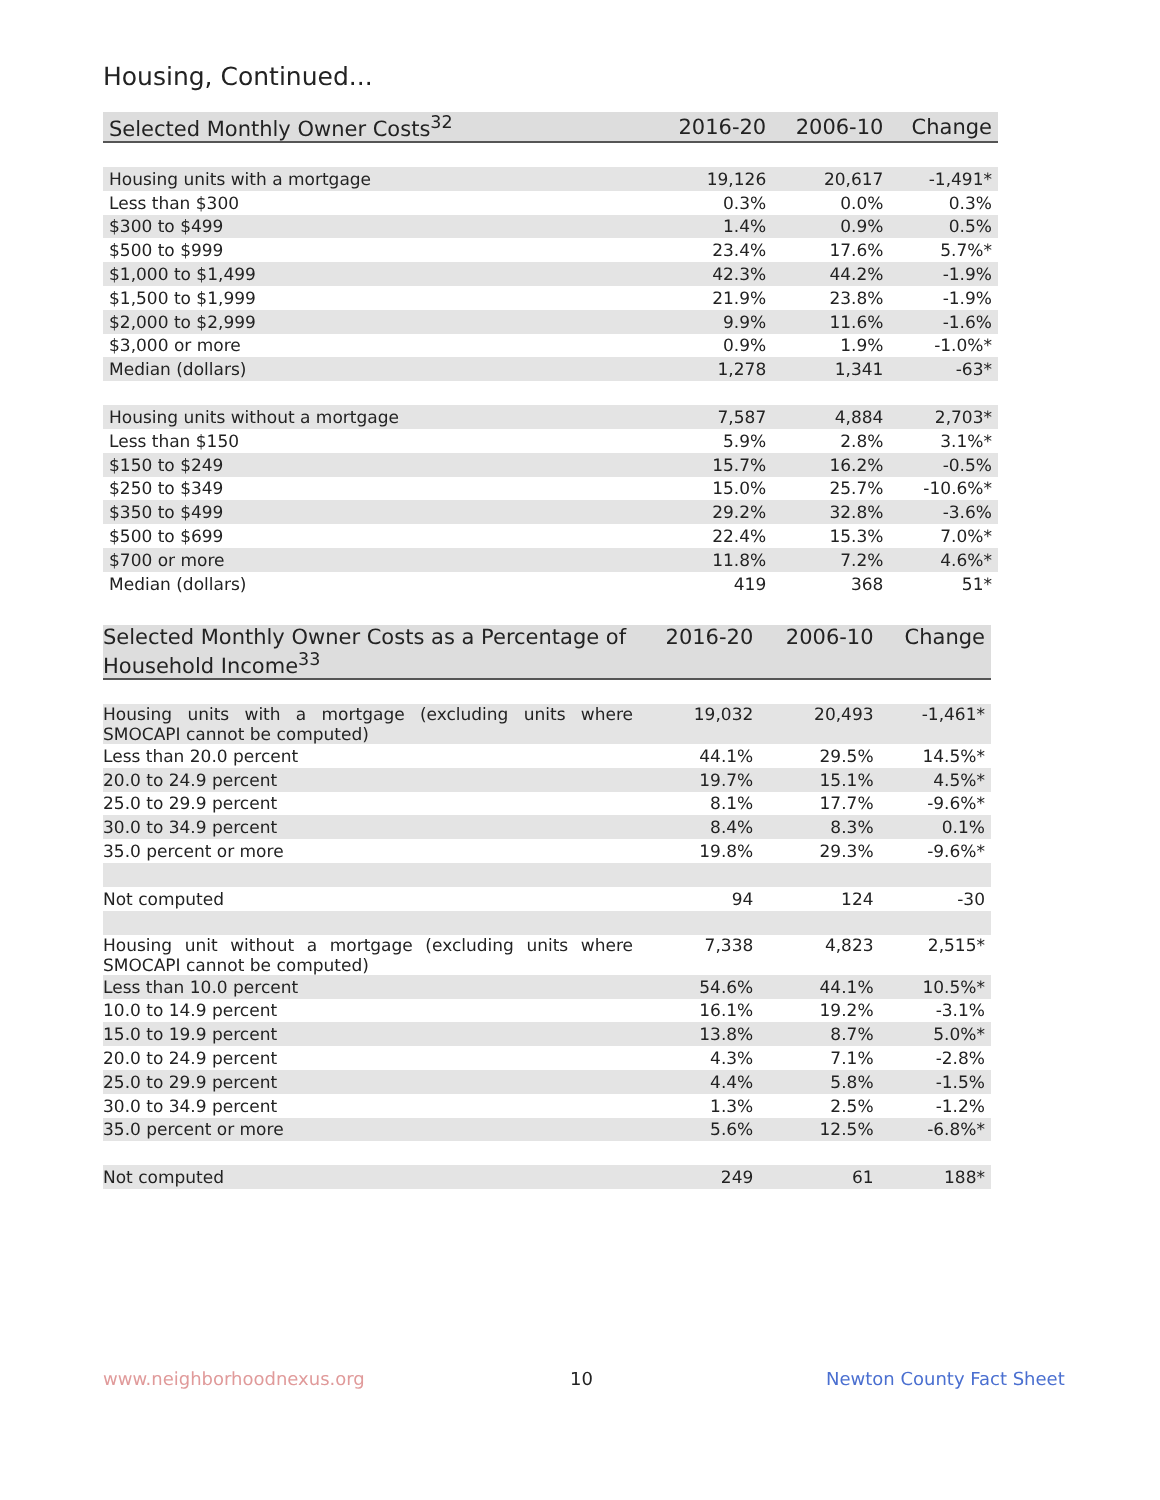Housing, Continued...
| Selected Monthly Owner Costs<sup>32</sup> | 2016-20 | 2006-10 | Change |
| --- | --- | --- | --- |
| Housing units with a mortgage | 19,126 | 20,617 | -1,491* |
| Less than $300 | 0.3% | 0.0% | 0.3% |
| $300 to $499 | 1.4% | 0.9% | 0.5% |
| $500 to $999 | 23.4% | 17.6% | 5.7%* |
| $1,000 to $1,499 | 42.3% | 44.2% | -1.9% |
| $1,500 to $1,999 | 21.9% | 23.8% | -1.9% |
| $2,000 to $2,999 | 9.9% | 11.6% | -1.6% |
| $3,000 or more | 0.9% | 1.9% | -1.0%* |
| Median (dollars) | 1,278 | 1,341 | -63* |
| Housing units without a mortgage | 7,587 | 4,884 | 2,703* |
| Less than $150 | 5.9% | 2.8% | 3.1%* |
| $150 to $249 | 15.7% | 16.2% | -0.5% |
| $250 to $349 | 15.0% | 25.7% | -10.6%* |
| $350 to $499 | 29.2% | 32.8% | -3.6% |
| $500 to $699 | 22.4% | 15.3% | 7.0%* |
| $700 or more | 11.8% | 7.2% | 4.6%* |
| Median (dollars) | 419 | 368 | 51* |
| Selected Monthly Owner Costs as a Percentage of Household Income<sup>33</sup> | 2016-20 | 2006-10 | Change |
| --- | --- | --- | --- |
| Housing units with a mortgage (excluding units where SMOCAPI cannot be computed) | 19,032 | 20,493 | -1,461* |
| Less than 20.0 percent | 44.1% | 29.5% | 14.5%* |
| 20.0 to 24.9 percent | 19.7% | 15.1% | 4.5%* |
| 25.0 to 29.9 percent | 8.1% | 17.7% | -9.6%* |
| 30.0 to 34.9 percent | 8.4% | 8.3% | 0.1% |
| 35.0 percent or more | 19.8% | 29.3% | -9.6%* |
| Not computed | 94 | 124 | -30 |
| Housing unit without a mortgage (excluding units where SMOCAPI cannot be computed) | 7,338 | 4,823 | 2,515* |
| Less than 10.0 percent | 54.6% | 44.1% | 10.5%* |
| 10.0 to 14.9 percent | 16.1% | 19.2% | -3.1% |
| 15.0 to 19.9 percent | 13.8% | 8.7% | 5.0%* |
| 20.0 to 24.9 percent | 4.3% | 7.1% | -2.8% |
| 25.0 to 29.9 percent | 4.4% | 5.8% | -1.5% |
| 30.0 to 34.9 percent | 1.3% | 2.5% | -1.2% |
| 35.0 percent or more | 5.6% | 12.5% | -6.8%* |
| Not computed | 249 | 61 | 188* |
www.neighborhoodnexus.org 10 Newton County Fact Sheet